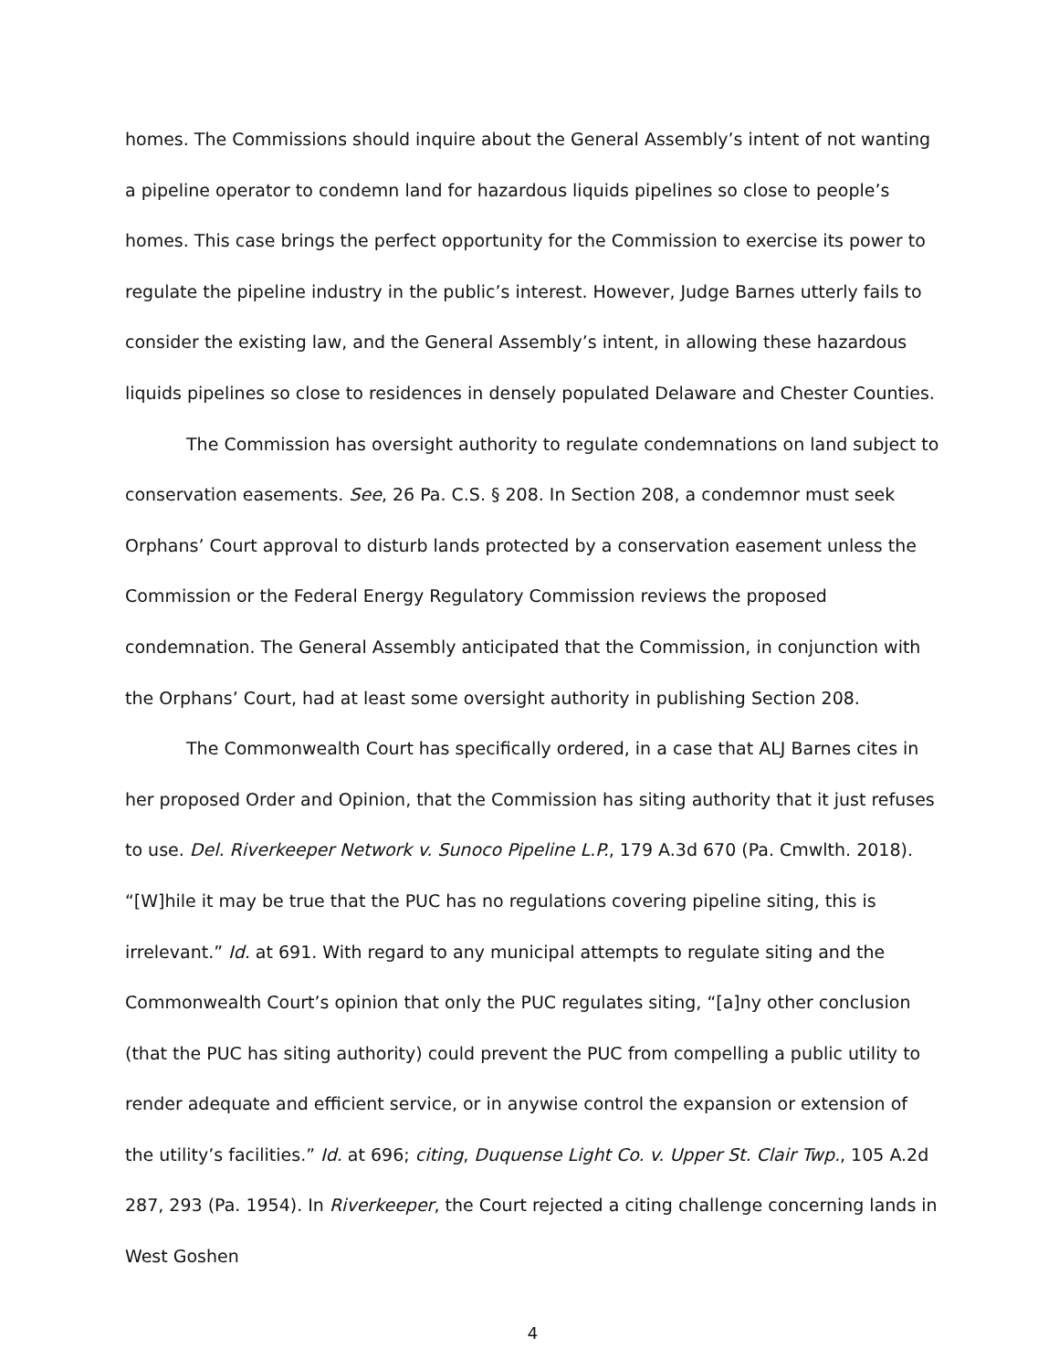homes. The Commissions should inquire about the General Assembly’s intent of not wanting a pipeline operator to condemn land for hazardous liquids pipelines so close to people’s homes. This case brings the perfect opportunity for the Commission to exercise its power to regulate the pipeline industry in the public’s interest. However, Judge Barnes utterly fails to consider the existing law, and the General Assembly’s intent, in allowing these hazardous liquids pipelines so close to residences in densely populated Delaware and Chester Counties.
The Commission has oversight authority to regulate condemnations on land subject to conservation easements. See, 26 Pa. C.S. § 208. In Section 208, a condemnor must seek Orphans’ Court approval to disturb lands protected by a conservation easement unless the Commission or the Federal Energy Regulatory Commission reviews the proposed condemnation. The General Assembly anticipated that the Commission, in conjunction with the Orphans’ Court, had at least some oversight authority in publishing Section 208.
The Commonwealth Court has specifically ordered, in a case that ALJ Barnes cites in her proposed Order and Opinion, that the Commission has siting authority that it just refuses to use. Del. Riverkeeper Network v. Sunoco Pipeline L.P., 179 A.3d 670 (Pa. Cmwlth. 2018). “[W]hile it may be true that the PUC has no regulations covering pipeline siting, this is irrelevant.” Id. at 691. With regard to any municipal attempts to regulate siting and the Commonwealth Court’s opinion that only the PUC regulates siting, “[a]ny other conclusion (that the PUC has siting authority) could prevent the PUC from compelling a public utility to render adequate and efficient service, or in anywise control the expansion or extension of the utility’s facilities.” Id. at 696; citing, Duquense Light Co. v. Upper St. Clair Twp., 105 A.2d 287, 293 (Pa. 1954). In Riverkeeper, the Court rejected a citing challenge concerning lands in West Goshen
4